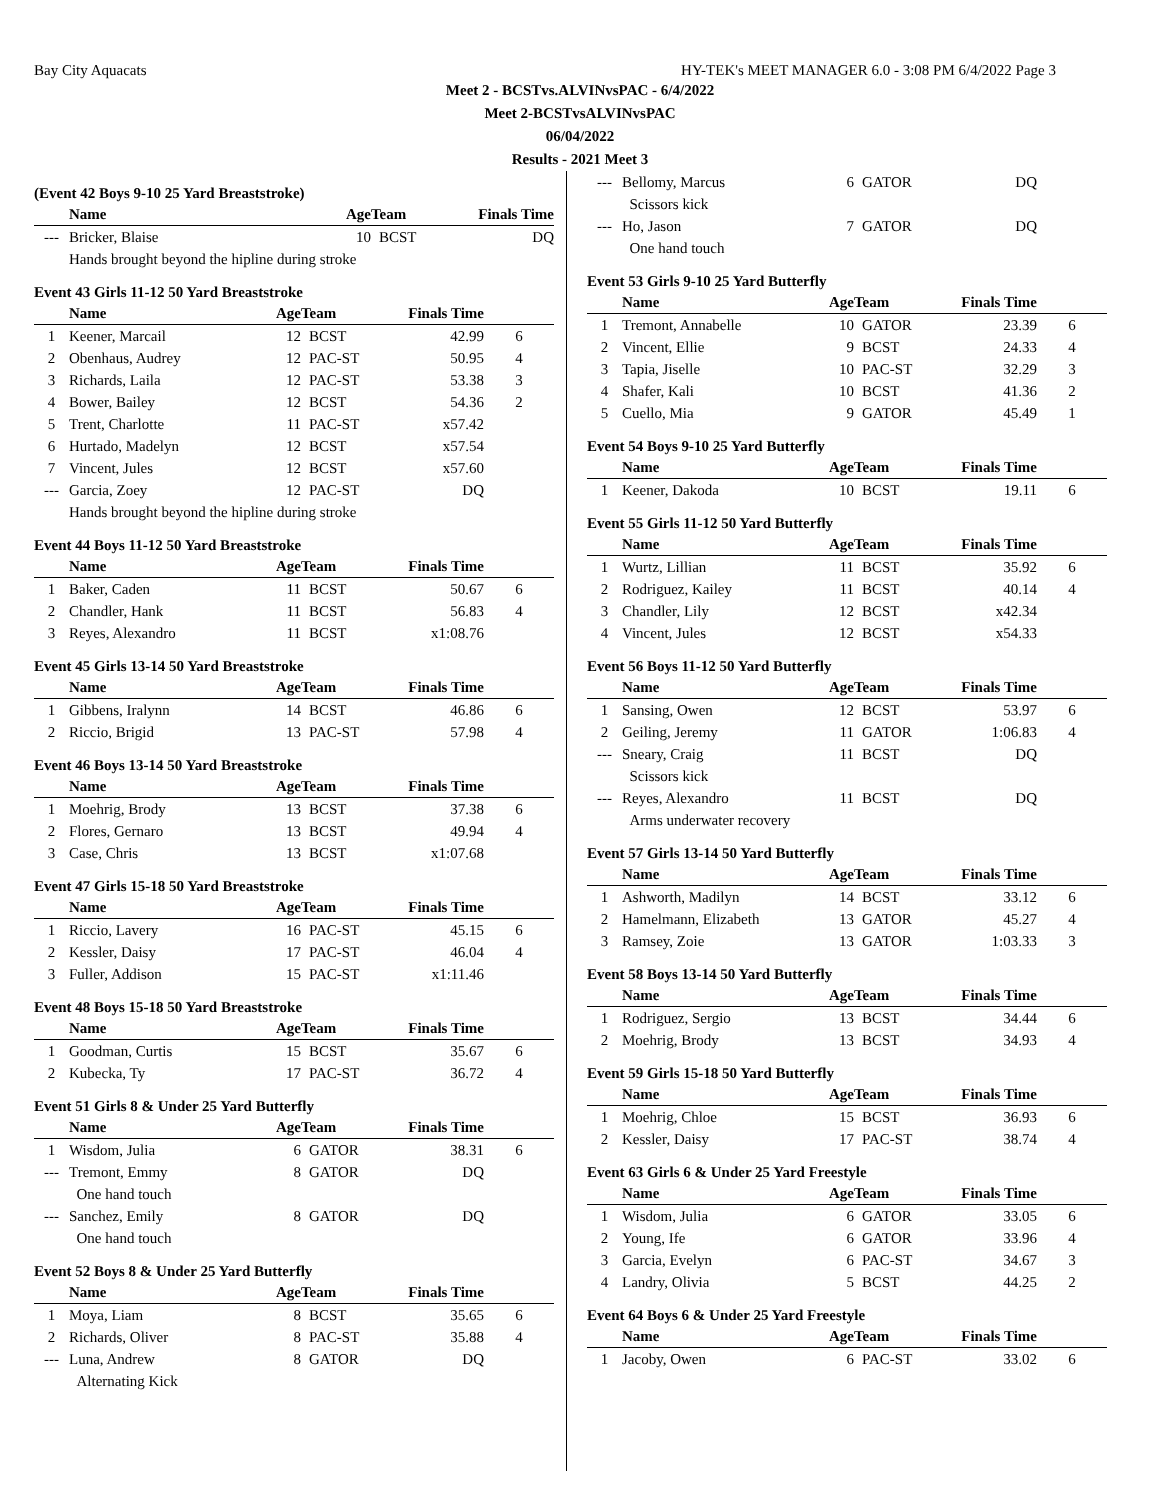Bay City Aquacats HY-TEK's MEET MANAGER 6.0 - 3:08 PM 6/4/2022 Page 3
Meet 2 - BCSTvs.ALVINvsPAC - 6/4/2022
Meet 2-BCSTvsALVINvsPAC
06/04/2022
Results - 2021 Meet 3
(Event 42 Boys 9-10 25 Yard Breaststroke)
| | Name | AgeTeam | | Finals Time | |
| --- | --- | --- | --- | --- | --- |
| --- | Bricker, Blaise | 10 | BCST | DQ | |
| | Hands brought beyond the hipline during stroke | | | | |
Event 43 Girls 11-12 50 Yard Breaststroke
| | Name | AgeTeam | | Finals Time | |
| --- | --- | --- | --- | --- | --- |
| 1 | Keener, Marcail | 12 | BCST | 42.99 | 6 |
| 2 | Obenhaus, Audrey | 12 | PAC-ST | 50.95 | 4 |
| 3 | Richards, Laila | 12 | PAC-ST | 53.38 | 3 |
| 4 | Bower, Bailey | 12 | BCST | 54.36 | 2 |
| 5 | Trent, Charlotte | 11 | PAC-ST | x57.42 | |
| 6 | Hurtado, Madelyn | 12 | BCST | x57.54 | |
| 7 | Vincent, Jules | 12 | BCST | x57.60 | |
| --- | Garcia, Zoey | 12 | PAC-ST | DQ | |
| | Hands brought beyond the hipline during stroke | | | | |
Event 44 Boys 11-12 50 Yard Breaststroke
| | Name | AgeTeam | | Finals Time | |
| --- | --- | --- | --- | --- | --- |
| 1 | Baker, Caden | 11 | BCST | 50.67 | 6 |
| 2 | Chandler, Hank | 11 | BCST | 56.83 | 4 |
| 3 | Reyes, Alexandro | 11 | BCST | x1:08.76 | |
Event 45 Girls 13-14 50 Yard Breaststroke
| | Name | AgeTeam | | Finals Time | |
| --- | --- | --- | --- | --- | --- |
| 1 | Gibbens, Iralynn | 14 | BCST | 46.86 | 6 |
| 2 | Riccio, Brigid | 13 | PAC-ST | 57.98 | 4 |
Event 46 Boys 13-14 50 Yard Breaststroke
| | Name | AgeTeam | | Finals Time | |
| --- | --- | --- | --- | --- | --- |
| 1 | Moehrig, Brody | 13 | BCST | 37.38 | 6 |
| 2 | Flores, Gernaro | 13 | BCST | 49.94 | 4 |
| 3 | Case, Chris | 13 | BCST | x1:07.68 | |
Event 47 Girls 15-18 50 Yard Breaststroke
| | Name | AgeTeam | | Finals Time | |
| --- | --- | --- | --- | --- | --- |
| 1 | Riccio, Lavery | 16 | PAC-ST | 45.15 | 6 |
| 2 | Kessler, Daisy | 17 | PAC-ST | 46.04 | 4 |
| 3 | Fuller, Addison | 15 | PAC-ST | x1:11.46 | |
Event 48 Boys 15-18 50 Yard Breaststroke
| | Name | AgeTeam | | Finals Time | |
| --- | --- | --- | --- | --- | --- |
| 1 | Goodman, Curtis | 15 | BCST | 35.67 | 6 |
| 2 | Kubecka, Ty | 17 | PAC-ST | 36.72 | 4 |
Event 51 Girls 8 & Under 25 Yard Butterfly
| | Name | AgeTeam | | Finals Time | |
| --- | --- | --- | --- | --- | --- |
| 1 | Wisdom, Julia | 6 | GATOR | 38.31 | 6 |
| --- | Tremont, Emmy | 8 | GATOR | DQ | |
| | One hand touch | | | | |
| --- | Sanchez, Emily | 8 | GATOR | DQ | |
| | One hand touch | | | | |
Event 52 Boys 8 & Under 25 Yard Butterfly
| | Name | AgeTeam | | Finals Time | |
| --- | --- | --- | --- | --- | --- |
| 1 | Moya, Liam | 8 | BCST | 35.65 | 6 |
| 2 | Richards, Oliver | 8 | PAC-ST | 35.88 | 4 |
| --- | Luna, Andrew | 8 | GATOR | DQ | |
| | Alternating Kick | | | | |
| --- | Bellomy, Marcus | 6 | GATOR | DQ | |
| | Scissors kick | | | | |
| --- | Ho, Jason | 7 | GATOR | DQ | |
| | One hand touch | | | | |
Event 53 Girls 9-10 25 Yard Butterfly
| | Name | AgeTeam | | Finals Time | |
| --- | --- | --- | --- | --- | --- |
| 1 | Tremont, Annabelle | 10 | GATOR | 23.39 | 6 |
| 2 | Vincent, Ellie | 9 | BCST | 24.33 | 4 |
| 3 | Tapia, Jiselle | 10 | PAC-ST | 32.29 | 3 |
| 4 | Shafer, Kali | 10 | BCST | 41.36 | 2 |
| 5 | Cuello, Mia | 9 | GATOR | 45.49 | 1 |
Event 54 Boys 9-10 25 Yard Butterfly
| | Name | AgeTeam | | Finals Time | |
| --- | --- | --- | --- | --- | --- |
| 1 | Keener, Dakoda | 10 | BCST | 19.11 | 6 |
Event 55 Girls 11-12 50 Yard Butterfly
| | Name | AgeTeam | | Finals Time | |
| --- | --- | --- | --- | --- | --- |
| 1 | Wurtz, Lillian | 11 | BCST | 35.92 | 6 |
| 2 | Rodriguez, Kailey | 11 | BCST | 40.14 | 4 |
| 3 | Chandler, Lily | 12 | BCST | x42.34 | |
| 4 | Vincent, Jules | 12 | BCST | x54.33 | |
Event 56 Boys 11-12 50 Yard Butterfly
| | Name | AgeTeam | | Finals Time | |
| --- | --- | --- | --- | --- | --- |
| 1 | Sansing, Owen | 12 | BCST | 53.97 | 6 |
| 2 | Geiling, Jeremy | 11 | GATOR | 1:06.83 | 4 |
| --- | Sneary, Craig | 11 | BCST | DQ | |
| | Scissors kick | | | | |
| --- | Reyes, Alexandro | 11 | BCST | DQ | |
| | Arms underwater recovery | | | | |
Event 57 Girls 13-14 50 Yard Butterfly
| | Name | AgeTeam | | Finals Time | |
| --- | --- | --- | --- | --- | --- |
| 1 | Ashworth, Madilyn | 14 | BCST | 33.12 | 6 |
| 2 | Hamelmann, Elizabeth | 13 | GATOR | 45.27 | 4 |
| 3 | Ramsey, Zoie | 13 | GATOR | 1:03.33 | 3 |
Event 58 Boys 13-14 50 Yard Butterfly
| | Name | AgeTeam | | Finals Time | |
| --- | --- | --- | --- | --- | --- |
| 1 | Rodriguez, Sergio | 13 | BCST | 34.44 | 6 |
| 2 | Moehrig, Brody | 13 | BCST | 34.93 | 4 |
Event 59 Girls 15-18 50 Yard Butterfly
| | Name | AgeTeam | | Finals Time | |
| --- | --- | --- | --- | --- | --- |
| 1 | Moehrig, Chloe | 15 | BCST | 36.93 | 6 |
| 2 | Kessler, Daisy | 17 | PAC-ST | 38.74 | 4 |
Event 63 Girls 6 & Under 25 Yard Freestyle
| | Name | AgeTeam | | Finals Time | |
| --- | --- | --- | --- | --- | --- |
| 1 | Wisdom, Julia | 6 | GATOR | 33.05 | 6 |
| 2 | Young, Ife | 6 | GATOR | 33.96 | 4 |
| 3 | Garcia, Evelyn | 6 | PAC-ST | 34.67 | 3 |
| 4 | Landry, Olivia | 5 | BCST | 44.25 | 2 |
Event 64 Boys 6 & Under 25 Yard Freestyle
| | Name | AgeTeam | | Finals Time | |
| --- | --- | --- | --- | --- | --- |
| 1 | Jacoby, Owen | 6 | PAC-ST | 33.02 | 6 |